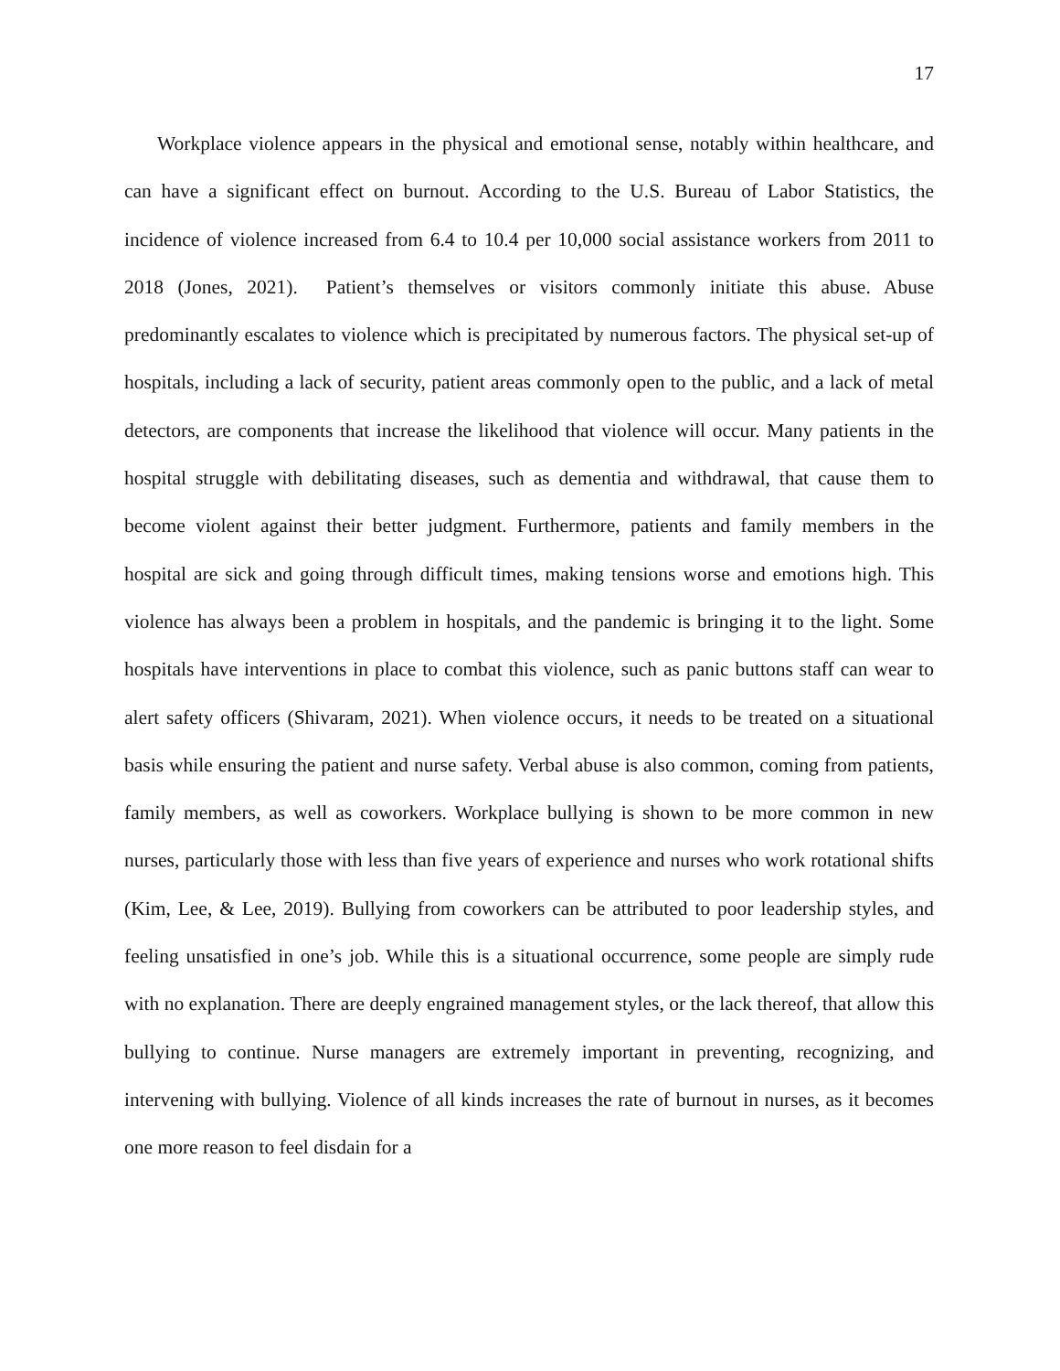17
Workplace violence appears in the physical and emotional sense, notably within healthcare, and can have a significant effect on burnout. According to the U.S. Bureau of Labor Statistics, the incidence of violence increased from 6.4 to 10.4 per 10,000 social assistance workers from 2011 to 2018 (Jones, 2021). Patient’s themselves or visitors commonly initiate this abuse. Abuse predominantly escalates to violence which is precipitated by numerous factors. The physical set-up of hospitals, including a lack of security, patient areas commonly open to the public, and a lack of metal detectors, are components that increase the likelihood that violence will occur. Many patients in the hospital struggle with debilitating diseases, such as dementia and withdrawal, that cause them to become violent against their better judgment. Furthermore, patients and family members in the hospital are sick and going through difficult times, making tensions worse and emotions high. This violence has always been a problem in hospitals, and the pandemic is bringing it to the light. Some hospitals have interventions in place to combat this violence, such as panic buttons staff can wear to alert safety officers (Shivaram, 2021). When violence occurs, it needs to be treated on a situational basis while ensuring the patient and nurse safety. Verbal abuse is also common, coming from patients, family members, as well as coworkers. Workplace bullying is shown to be more common in new nurses, particularly those with less than five years of experience and nurses who work rotational shifts (Kim, Lee, & Lee, 2019). Bullying from coworkers can be attributed to poor leadership styles, and feeling unsatisfied in one’s job. While this is a situational occurrence, some people are simply rude with no explanation. There are deeply engrained management styles, or the lack thereof, that allow this bullying to continue. Nurse managers are extremely important in preventing, recognizing, and intervening with bullying. Violence of all kinds increases the rate of burnout in nurses, as it becomes one more reason to feel disdain for a